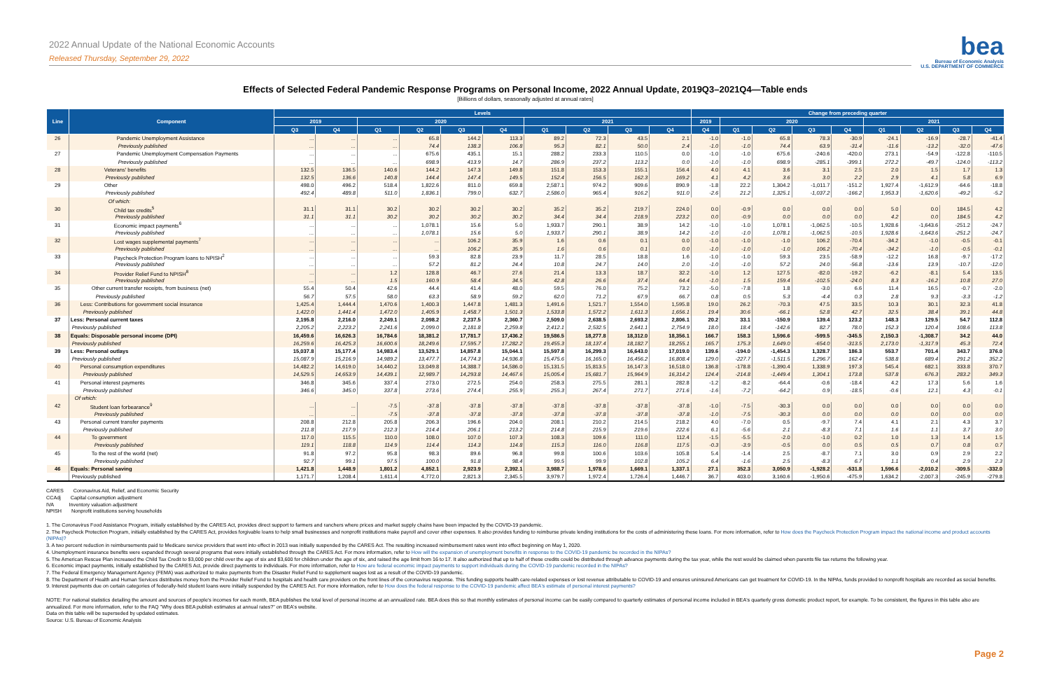2022 Annual Update of the National Economic Accounts
Released Thursday, September 29, 2022
bea
Bureau of Economic Analysis
U.S. DEPARTMENT OF COMMERCE
Effects of Selected Federal Pandemic Response Programs on Personal Income, 2022 Annual Update, 2019Q3–2021Q4—Table ends
[Billions of dollars, seasonally adjusted at annual rates]
| Line | Component | Levels | | | | | | | | | | Change from preceding quarter | | | | | | | | |
| --- | --- | --- | --- | --- | --- | --- | --- | --- | --- | --- | --- | --- | --- | --- | --- | --- | --- | --- | --- | --- |
| | | 2019 | | 2020 | | | | 2021 | | | | 2019 | 2020 | | | | 2021 | | | |
| | | Q3 | Q4 | Q1 | Q2 | Q3 | Q4 | Q1 | Q2 | Q3 | Q4 | Q4 | Q1 | Q2 | Q3 | Q4 | Q1 | Q2 | Q3 | Q4 |
| 26 | Pandemic Unemployment Assistance | ... | ... | ... | 65.8 | 144.2 | 113.3 | 89.2 | 72.3 | 43.5 | 2.1 | -1.0 | -1.0 | 65.8 | 78.3 | -30.9 | -24.1 | -16.9 | -28.7 | -41.4 |
| | Previously published | ... | ... | ... | 74.4 | 138.3 | 106.8 | 95.3 | 82.1 | 50.0 | 2.4 | -1.0 | -1.0 | 74.4 | 63.9 | -31.4 | -11.6 | -13.2 | -32.0 | -47.6 |
| 27 | Pandemic Unemployment Compensation Payments | ... | ... | ... | 675.6 | 435.1 | 15.1 | 288.2 | 233.3 | 110.5 | 0.0 | -1.0 | -1.0 | 675.6 | -240.6 | -420.0 | 273.1 | -54.9 | -122.8 | -110.5 |
| | Previously published | ... | ... | ... | 698.9 | 413.9 | 14.7 | 286.9 | 237.2 | 113.2 | 0.0 | -1.0 | -1.0 | 698.9 | -285.1 | -399.1 | 272.2 | -49.7 | -124.0 | -113.2 |
| 28 | Veterans' benefits | 132.5 | 136.5 | 140.6 | 144.2 | 147.3 | 149.8 | 151.8 | 153.3 | 155.1 | 156.4 | 4.0 | 4.1 | 3.6 | 3.1 | 2.5 | 2.0 | 1.5 | 1.7 | 1.3 |
| | Previously published | 132.5 | 136.6 | 140.8 | 144.4 | 147.4 | 149.5 | 152.4 | 156.5 | 162.3 | 169.2 | 4.1 | 4.2 | 3.6 | 3.0 | 2.2 | 2.9 | 4.1 | 5.8 | 6.9 |
| 29 | Other | 498.0 | 496.2 | 518.4 | 1,822.6 | 811.0 | 659.8 | 2,587.1 | 974.2 | 909.6 | 890.9 | -1.8 | 22.2 | 1,304.2 | -1,011.7 | -151.2 | 1,927.4 | -1,612.9 | -64.6 | -18.8 |
| | Previously published | 492.4 | 489.8 | 511.0 | 1,836.1 | 799.0 | 632.7 | 2,586.0 | 965.4 | 916.2 | 911.0 | -2.6 | 21.2 | 1,325.1 | -1,037.2 | -166.2 | 1,953.3 | -1,620.6 | -49.2 | -5.2 |
| | Of which: | | | | | | | | | | | | | | | | | | | |
| 30 | Child tax credits<sup>5</sup> | 31.1 | 31.1 | 30.2 | 30.2 | 30.2 | 30.2 | 35.2 | 35.2 | 219.7 | 224.0 | 0.0 | -0.9 | 0.0 | 0.0 | 0.0 | 5.0 | 0.0 | 184.5 | 4.2 |
| | Previously published | 31.1 | 31.1 | 30.2 | 30.2 | 30.2 | 30.2 | 34.4 | 34.4 | 218.9 | 223.2 | 0.0 | -0.9 | 0.0 | 0.0 | 0.0 | 4.2 | 0.0 | 184.5 | 4.2 |
| 31 | Economic impact payments<sup>6</sup> | ... | ... | ... | 1,078.1 | 15.6 | 5.0 | 1,933.7 | 290.1 | 38.9 | 14.2 | -1.0 | -1.0 | 1,078.1 | -1,062.5 | -10.5 | 1,928.6 | -1,643.6 | -251.2 | -24.7 |
| | Previously published | ... | ... | ... | 1,078.1 | 15.6 | 5.0 | 1,933.7 | 290.1 | 38.9 | 14.2 | -1.0 | -1.0 | 1,078.1 | -1,062.5 | -10.5 | 1,928.6 | -1,643.6 | -251.2 | -24.7 |
| 32 | Lost wages supplemental payments<sup>7</sup> | ... | ... | ... | ... | 106.2 | 35.9 | 1.6 | 0.6 | 0.1 | 0.0 | -1.0 | -1.0 | -1.0 | 106.2 | -70.4 | -34.2 | -1.0 | -0.5 | -0.1 |
| | Previously published | ... | ... | ... | ... | 106.2 | 35.9 | 1.6 | 0.6 | 0.1 | 0.0 | -1.0 | -1.0 | -1.0 | 106.2 | -70.4 | -34.2 | -1.0 | -0.5 | -0.1 |
| 33 | Paycheck Protection Program loans to NPISH<sup>2</sup> | ... | ... | ... | 59.3 | 82.8 | 23.9 | 11.7 | 28.5 | 18.8 | 1.6 | -1.0 | -1.0 | 59.3 | 23.5 | -58.9 | -12.2 | 16.8 | -9.7 | -17.2 |
| | Previously published | ... | ... | ... | 57.2 | 81.2 | 24.4 | 10.8 | 24.7 | 14.0 | 2.0 | -1.0 | -1.0 | 57.2 | 24.0 | -56.8 | -13.6 | 13.9 | -10.7 | -12.0 |
| 34 | Provider Relief Fund to NPISH<sup>8</sup> | ... | ... | 1.2 | 128.8 | 46.7 | 27.6 | 21.4 | 13.3 | 18.7 | 32.2 | -1.0 | 1.2 | 127.5 | -82.0 | -19.2 | -6.2 | -8.1 | 5.4 | 13.5 |
| | Previously published | ... | ... | 1.5 | 160.9 | 58.4 | 34.5 | 42.8 | 26.6 | 37.4 | 64.4 | -1.0 | 1.5 | 159.4 | -102.5 | -24.0 | 8.3 | -16.2 | 10.8 | 27.0 |
| 35 | Other current transfer receipts, from business (net) | 55.4 | 50.4 | 42.6 | 44.4 | 41.4 | 48.0 | 59.5 | 76.0 | 75.2 | 73.2 | -5.0 | -7.8 | 1.8 | -3.0 | 6.6 | 11.4 | 16.5 | -0.7 | -2.0 |
| | Previously published | 56.7 | 57.5 | 58.0 | 63.3 | 58.9 | 59.2 | 62.0 | 71.2 | 67.9 | 66.7 | 0.8 | 0.5 | 5.3 | -4.4 | 0.3 | 2.8 | 9.3 | -3.3 | -1.2 |
| 36 | Less: Contributions for government social insurance | 1,425.4 | 1,444.4 | 1,470.6 | 1,400.3 | 1,447.8 | 1,481.3 | 1,491.6 | 1,521.7 | 1,554.0 | 1,595.8 | 19.0 | 26.2 | -70.3 | 47.5 | 33.5 | 10.3 | 30.1 | 32.3 | 41.8 |
| | Previously published | 1,422.0 | 1,441.4 | 1,472.0 | 1,405.9 | 1,458.7 | 1,501.3 | 1,533.8 | 1,572.2 | 1,611.3 | 1,656.1 | 19.4 | 30.6 | -66.1 | 52.8 | 42.7 | 32.5 | 38.4 | 39.1 | 44.8 |
| 37 | Less: Personal current taxes | 2,195.8 | 2,216.0 | 2,249.1 | 2,098.2 | 2,237.5 | 2,360.7 | 2,509.0 | 2,638.5 | 2,693.2 | 2,806.1 | 20.2 | 33.1 | -150.9 | 139.4 | 123.2 | 148.3 | 129.5 | 54.7 | 112.8 |
| | Previously published | 2,205.2 | 2,223.2 | 2,241.6 | 2,099.0 | 2,181.8 | 2,259.8 | 2,412.1 | 2,532.5 | 2,641.1 | 2,754.9 | 18.0 | 18.4 | -142.6 | 82.7 | 78.0 | 152.3 | 120.4 | 108.6 | 113.8 |
| 38 | Equals: Disposable personal income (DPI) | 16,459.6 | 16,626.3 | 16,784.6 | 18,381.2 | 17,781.7 | 17,436.2 | 19,586.5 | 18,277.8 | 18,312.0 | 18,356.1 | 166.7 | 158.3 | 1,596.6 | -599.5 | -345.5 | 2,150.3 | -1,308.7 | 34.2 | 44.0 |
| | Previously published | 16,259.6 | 16,425.3 | 16,600.6 | 18,249.6 | 17,595.7 | 17,282.2 | 19,455.3 | 18,137.4 | 18,182.7 | 18,255.1 | 165.7 | 175.3 | 1,649.0 | -654.0 | -313.5 | 2,173.0 | -1,317.9 | 45.3 | 72.4 |
| 39 | Less: Personal outlays | 15,037.8 | 15,177.4 | 14,983.4 | 13,529.1 | 14,857.8 | 15,044.1 | 15,597.8 | 16,299.3 | 16,643.0 | 17,019.0 | 139.6 | -194.0 | -1,454.3 | 1,328.7 | 186.3 | 553.7 | 701.4 | 343.7 | 376.0 |
| | Previously published | 15,087.9 | 15,216.9 | 14,989.2 | 13,477.7 | 14,774.3 | 14,936.8 | 15,475.6 | 16,165.0 | 16,456.2 | 16,808.4 | 129.0 | -227.7 | -1,511.5 | 1,296.7 | 162.4 | 538.8 | 689.4 | 291.2 | 352.2 |
| 40 | Personal consumption expenditures | 14,482.2 | 14,619.0 | 14,440.2 | 13,049.8 | 14,388.7 | 14,586.0 | 15,131.5 | 15,813.5 | 16,147.3 | 16,518.0 | 136.8 | -178.8 | -1,390.4 | 1,338.9 | 197.3 | 545.4 | 682.1 | 333.8 | 370.7 |
| | Previously published | 14,529.5 | 14,653.9 | 14,439.1 | 12,989.7 | 14,293.8 | 14,467.6 | 15,005.4 | 15,681.7 | 15,964.9 | 16,314.2 | 124.4 | -214.8 | -1,449.4 | 1,304.1 | 173.8 | 537.8 | 676.3 | 283.2 | 349.3 |
| 41 | Personal interest payments | 346.8 | 345.6 | 337.4 | 273.0 | 272.5 | 254.0 | 258.3 | 275.5 | 281.1 | 282.8 | -1.2 | -8.2 | -64.4 | -0.6 | -18.4 | 4.2 | 17.3 | 5.6 | 1.6 |
| | Previously published | 346.6 | 345.0 | 337.8 | 273.6 | 274.4 | 255.9 | 255.3 | 267.4 | 271.7 | 271.6 | -1.6 | -7.2 | -64.2 | 0.9 | -18.5 | -0.6 | 12.1 | 4.3 | -0.1 |
| | Of which: | | | | | | | | | | | | | | | | | | | |
| 42 | Student loan forbearance<sup>9</sup> | ... | ... | -7.5 | -37.8 | -37.8 | -37.8 | -37.8 | -37.8 | -37.8 | -37.8 | -1.0 | -7.5 | -30.3 | 0.0 | 0.0 | 0.0 | 0.0 | 0.0 | 0.0 |
| | Previously published | ... | ... | -7.5 | -37.8 | -37.8 | -37.8 | -37.8 | -37.8 | -37.8 | -37.8 | -1.0 | -7.5 | -30.3 | 0.0 | 0.0 | 0.0 | 0.0 | 0.0 | 0.0 |
| 43 | Personal current transfer payments | 208.8 | 212.8 | 205.8 | 206.3 | 196.6 | 204.0 | 208.1 | 210.2 | 214.5 | 218.2 | 4.0 | -7.0 | 0.5 | -9.7 | 7.4 | 4.1 | 2.1 | 4.3 | 3.7 |
| | Previously published | 211.8 | 217.9 | 212.3 | 214.4 | 206.1 | 213.2 | 214.8 | 215.9 | 219.6 | 222.6 | 6.1 | -5.6 | 2.1 | -8.3 | 7.1 | 1.6 | 1.1 | 3.7 | 3.0 |
| 44 | To government | 117.0 | 115.5 | 110.0 | 108.0 | 107.0 | 107.3 | 108.3 | 109.6 | 111.0 | 112.4 | -1.5 | -5.5 | -2.0 | -1.0 | 0.2 | 1.0 | 1.3 | 1.4 | 1.5 |
| | Previously published | 119.1 | 118.8 | 114.9 | 114.4 | 114.3 | 114.8 | 115.3 | 116.0 | 116.8 | 117.5 | -0.3 | -3.9 | -0.5 | 0.0 | 0.5 | 0.5 | 0.7 | 0.8 | 0.7 |
| 45 | To the rest of the world (net) | 91.8 | 97.2 | 95.8 | 98.3 | 89.6 | 96.8 | 99.8 | 100.6 | 103.6 | 105.8 | 5.4 | -1.4 | 2.5 | -8.7 | 7.1 | 3.0 | 0.9 | 2.9 | 2.2 |
| | Previously published | 92.7 | 99.1 | 97.5 | 100.0 | 91.8 | 98.4 | 99.5 | 99.9 | 102.8 | 105.2 | 6.4 | -1.6 | 2.5 | -8.3 | 6.7 | 1.1 | 0.4 | 2.9 | 2.3 |
| 46 | Equals: Personal saving | 1,421.8 | 1,448.9 | 1,801.2 | 4,852.1 | 2,923.9 | 2,392.1 | 3,988.7 | 1,978.6 | 1,669.1 | 1,337.1 | 27.1 | 352.3 | 3,050.9 | -1,928.2 | -531.8 | 1,596.6 | -2,010.2 | -309.5 | -332.0 |
| | Previously published | 1,171.7 | 1,208.4 | 1,611.4 | 4,772.0 | 2,821.3 | 2,345.5 | 3,979.7 | 1,972.4 | 1,726.4 | 1,446.7 | 36.7 | 403.0 | 3,160.6 | -1,950.6 | -475.9 | 1,634.2 | -2,007.3 | -245.9 | -279.8 |
CARES Coronavirus Aid, Relief, and Economic Security
CCAdj Capital consumption adjustment
IVA Inventory valuation adjustment
NPISH Nonprofit institutions serving households
1. The Coronavirus Food Assistance Program, initially established by the CARES Act, provides direct support to farmers and ranchers where prices and market supply chains have been impacted by the COVID-19 pandemic.
2. The Paycheck Protection Program, initially established by the CARES Act, provides forgivable loans to help small businesses and nonprofit institutions make payroll and cover other expenses. It also provides funding to reimburse private lending institutions for the costs of administering these loans. For more information, refer to How does the Paycheck Protection Program impact the national income and product accounts (NIPAs)?
3. A two percent reduction in reimbursements paid to Medicare service providers that went into effect in 2013 was initially suspended by the CARES Act. The resulting increased reimbursement rates went into effect beginning on May 1, 2020.
4. Unemployment insurance benefits were expanded through several programs that were initially established through the CARES Act. For more information, refer to How will the expansion of unemployment benefits in response to the COVID-19 pandemic be recorded in the NIPAs?
5. The American Rescue Plan increased the Child Tax Credit to $3,000 per child over the age of six and $3,600 for children under the age of six, and raised the age limit from 16 to 17. It also authorized that up to half of these credits could be distributed through advance payments during the tax year, while the rest would be claimed when parents file tax returns the following year.
6. Economic impact payments, initially established by the CARES Act, provide direct payments to individuals. For more information, refer to How are federal economic impact payments to support individuals during the COVID-19 pandemic recorded in the NIPAs?
7. The Federal Emergency Management Agency (FEMA) was authorized to make payments from the Disaster Relief Fund to supplement wages lost as a result of the COVID-19 pandemic.
8. The Department of Health and Human Services distributes money from the Provider Relief Fund to hospitals and health care providers on the front lines of the coronavirus response. This funding supports health care-related expenses or lost revenue attributable to COVID-19 and ensures uninsured Americans can get treatment for COVID-19. In the NIPAs, funds provided to nonprofit hospitals are recorded as social benefits.
9. Interest payments due on certain categories of federally-held student loans were initially suspended by the CARES Act. For more information, refer to How does the federal response to the COVID-19 pandemic affect BEA's estimate of personal interest payments?
NOTE: For national statistics detailing the amount and sources of people's incomes for each month, BEA publishes the total level of personal income at an annualized rate. BEA does this so that monthly estimates of personal income can be easily compared to quarterly estimates of personal income included in BEA's quarterly gross domestic product report, for example. To be consistent, the figures in this table also are annualized. For more information, refer to the FAQ "Why does BEA publish estimates at annual rates?" on BEA's website.
Data on this table will be superseded by updated estimates.
Source: U.S. Bureau of Economic Analysis
Page 2